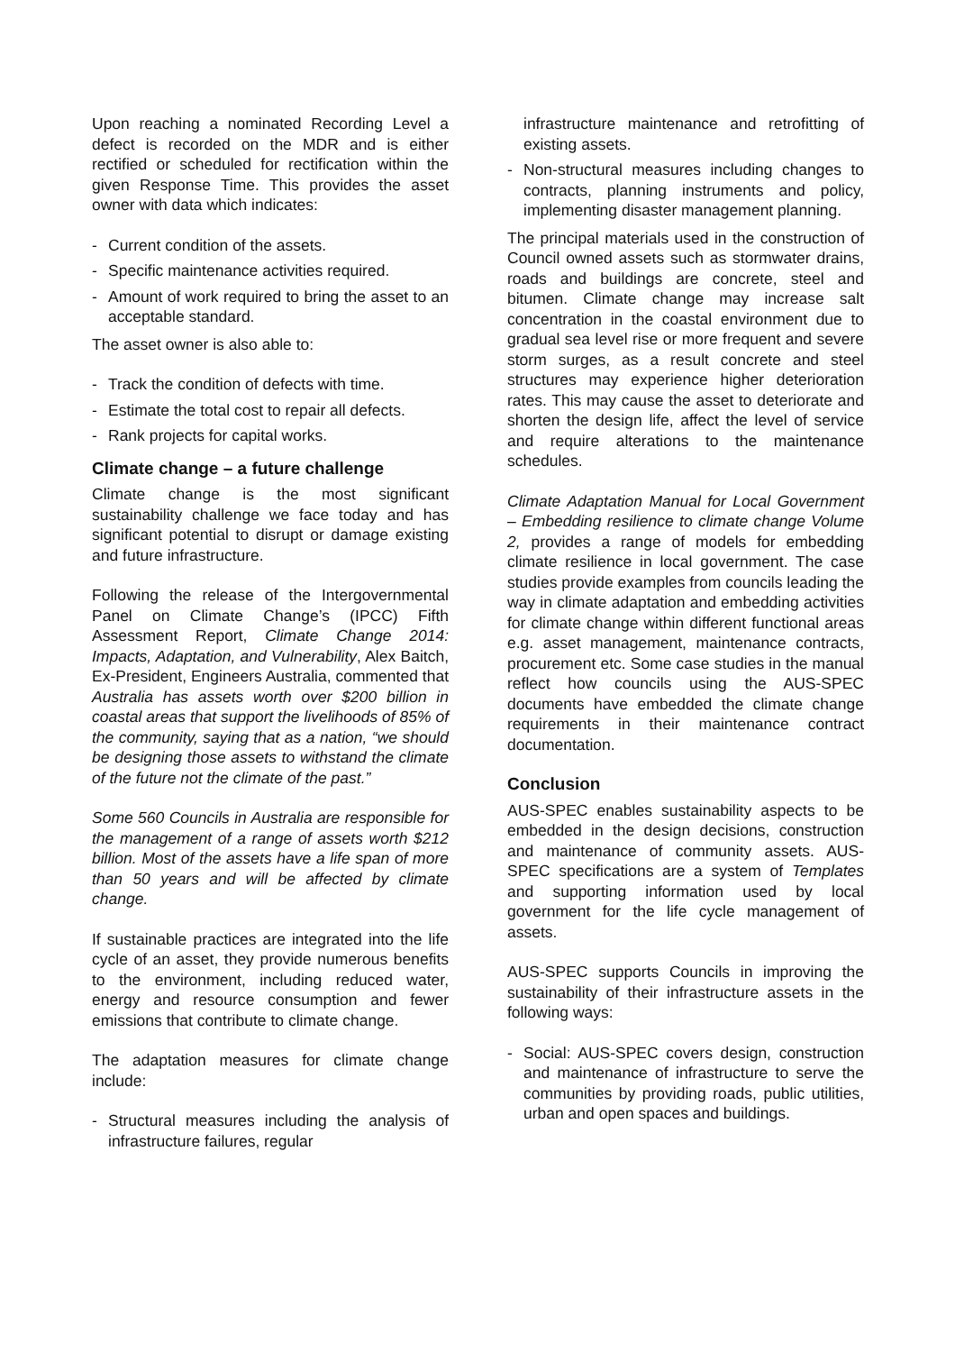Upon reaching a nominated Recording Level a defect is recorded on the MDR and is either rectified or scheduled for rectification within the given Response Time. This provides the asset owner with data which indicates:
- Current condition of the assets.
- Specific maintenance activities required.
- Amount of work required to bring the asset to an acceptable standard.
The asset owner is also able to:
- Track the condition of defects with time.
- Estimate the total cost to repair all defects.
- Rank projects for capital works.
Climate change – a future challenge
Climate change is the most significant sustainability challenge we face today and has significant potential to disrupt or damage existing and future infrastructure.
Following the release of the Intergovernmental Panel on Climate Change’s (IPCC) Fifth Assessment Report, Climate Change 2014: Impacts, Adaptation, and Vulnerability, Alex Baitch, Ex-President, Engineers Australia, commented that Australia has assets worth over $200 billion in coastal areas that support the livelihoods of 85% of the community, saying that as a nation, “we should be designing those assets to withstand the climate of the future not the climate of the past.”
Some 560 Councils in Australia are responsible for the management of a range of assets worth $212 billion. Most of the assets have a life span of more than 50 years and will be affected by climate change.
If sustainable practices are integrated into the life cycle of an asset, they provide numerous benefits to the environment, including reduced water, energy and resource consumption and fewer emissions that contribute to climate change.
The adaptation measures for climate change include:
- Structural measures including the analysis of infrastructure failures, regular
infrastructure maintenance and retrofitting of existing assets.
- Non-structural measures including changes to contracts, planning instruments and policy, implementing disaster management planning.
The principal materials used in the construction of Council owned assets such as stormwater drains, roads and buildings are concrete, steel and bitumen. Climate change may increase salt concentration in the coastal environment due to gradual sea level rise or more frequent and severe storm surges, as a result concrete and steel structures may experience higher deterioration rates. This may cause the asset to deteriorate and shorten the design life, affect the level of service and require alterations to the maintenance schedules.
Climate Adaptation Manual for Local Government – Embedding resilience to climate change Volume 2, provides a range of models for embedding climate resilience in local government. The case studies provide examples from councils leading the way in climate adaptation and embedding activities for climate change within different functional areas e.g. asset management, maintenance contracts, procurement etc. Some case studies in the manual reflect how councils using the AUS-SPEC documents have embedded the climate change requirements in their maintenance contract documentation.
Conclusion
AUS-SPEC enables sustainability aspects to be embedded in the design decisions, construction and maintenance of community assets. AUS-SPEC specifications are a system of Templates and supporting information used by local government for the life cycle management of assets.
AUS-SPEC supports Councils in improving the sustainability of their infrastructure assets in the following ways:
- Social: AUS-SPEC covers design, construction and maintenance of infrastructure to serve the communities by providing roads, public utilities, urban and open spaces and buildings.